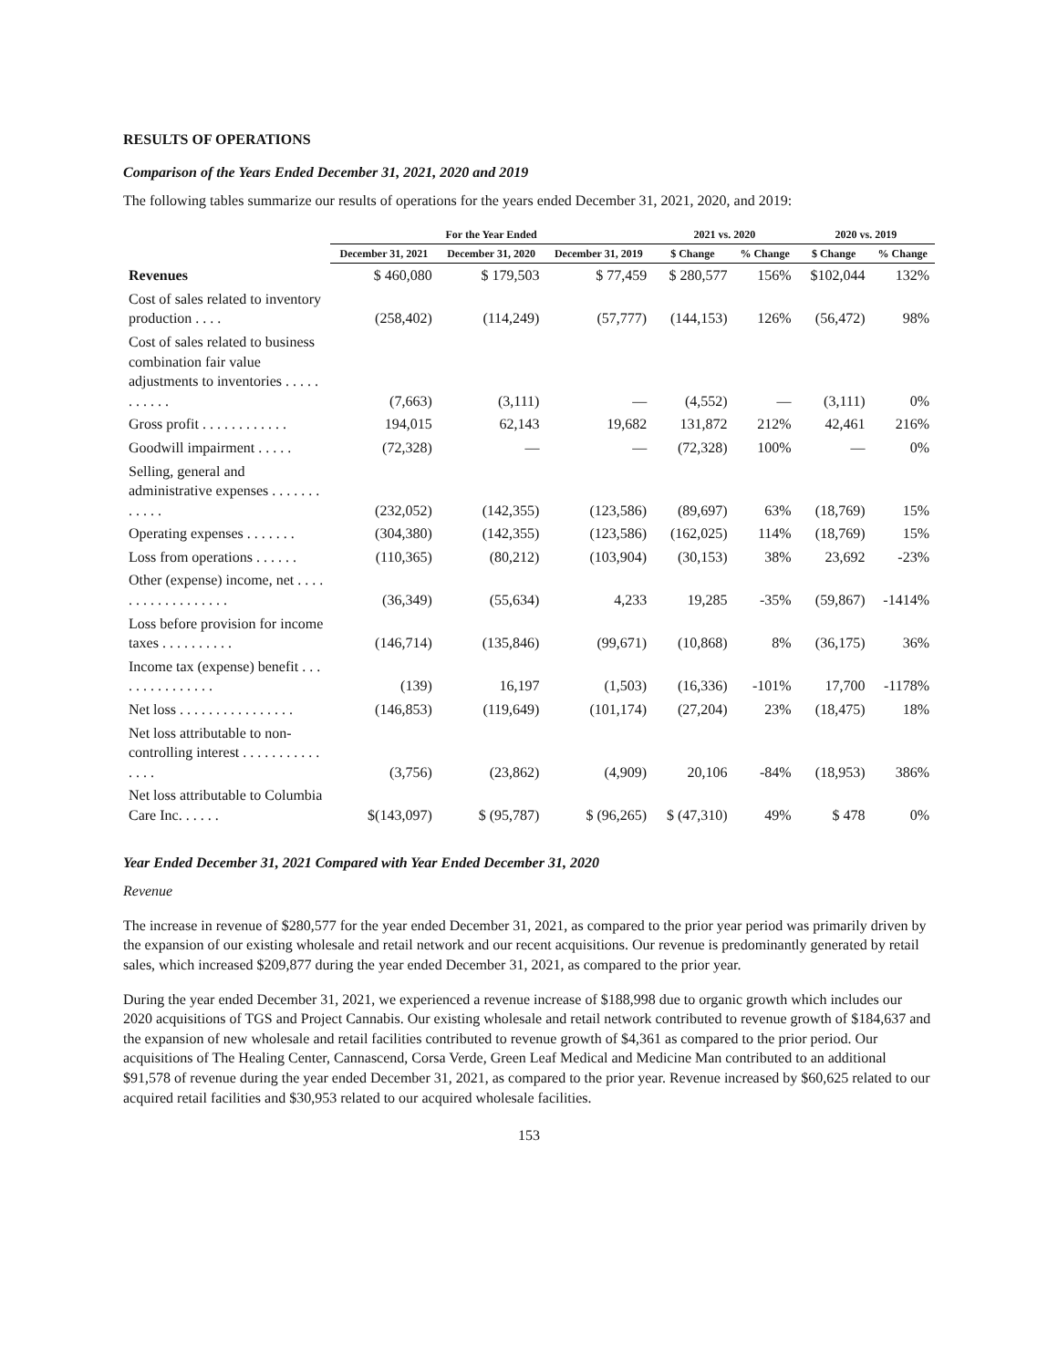RESULTS OF OPERATIONS
Comparison of the Years Ended December 31, 2021, 2020 and 2019
The following tables summarize our results of operations for the years ended December 31, 2021, 2020, and 2019:
| | For the Year Ended | | | 2021 vs. 2020 | | 2020 vs. 2019 | |
| --- | --- | --- | --- | --- | --- | --- | --- |
| | December 31, 2021 | December 31, 2020 | December 31, 2019 | $ Change | % Change | $ Change | % Change |
| Revenues | $ 460,080 | $ 179,503 | $ 77,459 | $ 280,577 | 156% | $102,044 | 132% |
| Cost of sales related to inventory production . . . . | (258,402) | (114,249) | (57,777) | (144,153) | 126% | (56,472) | 98% |
| Cost of sales related to business combination fair value adjustments to inventories . . . . . . . . . . . | (7,663) | (3,111) | — | (4,552) | — | (3,111) | 0% |
| Gross profit . . . . . . . . . . . . | 194,015 | 62,143 | 19,682 | 131,872 | 212% | 42,461 | 216% |
| Goodwill impairment . . . . . | (72,328) | — | — | (72,328) | 100% | — | 0% |
| Selling, general and administrative expenses . . . . . . . . . . . . | (232,052) | (142,355) | (123,586) | (89,697) | 63% | (18,769) | 15% |
| Operating expenses . . . . . . . | (304,380) | (142,355) | (123,586) | (162,025) | 114% | (18,769) | 15% |
| Loss from operations . . . . . . | (110,365) | (80,212) | (103,904) | (30,153) | 38% | 23,692 | -23% |
| Other (expense) income, net . . . . . . . . . . . . . . . . . . | (36,349) | (55,634) | 4,233 | 19,285 | -35% | (59,867) | -1414% |
| Loss before provision for income taxes . . . . . . . . . . | (146,714) | (135,846) | (99,671) | (10,868) | 8% | (36,175) | 36% |
| Income tax (expense) benefit . . . . . . . . . . . . . . . | (139) | 16,197 | (1,503) | (16,336) | -101% | 17,700 | -1178% |
| Net loss . . . . . . . . . . . . . . . . | (146,853) | (119,649) | (101,174) | (27,204) | 23% | (18,475) | 18% |
| Net loss attributable to non-controlling interest . . . . . . . . . . . . . . . | (3,756) | (23,862) | (4,909) | 20,106 | -84% | (18,953) | 386% |
| Net loss attributable to Columbia Care Inc. . . . . . | $(143,097) | $ (95,787) | $ (96,265) | $ (47,310) | 49% | $ 478 | 0% |
Year Ended December 31, 2021 Compared with Year Ended December 31, 2020
Revenue
The increase in revenue of $280,577 for the year ended December 31, 2021, as compared to the prior year period was primarily driven by the expansion of our existing wholesale and retail network and our recent acquisitions. Our revenue is predominantly generated by retail sales, which increased $209,877 during the year ended December 31, 2021, as compared to the prior year.
During the year ended December 31, 2021, we experienced a revenue increase of $188,998 due to organic growth which includes our 2020 acquisitions of TGS and Project Cannabis. Our existing wholesale and retail network contributed to revenue growth of $184,637 and the expansion of new wholesale and retail facilities contributed to revenue growth of $4,361 as compared to the prior period. Our acquisitions of The Healing Center, Cannascend, Corsa Verde, Green Leaf Medical and Medicine Man contributed to an additional $91,578 of revenue during the year ended December 31, 2021, as compared to the prior year. Revenue increased by $60,625 related to our acquired retail facilities and $30,953 related to our acquired wholesale facilities.
153